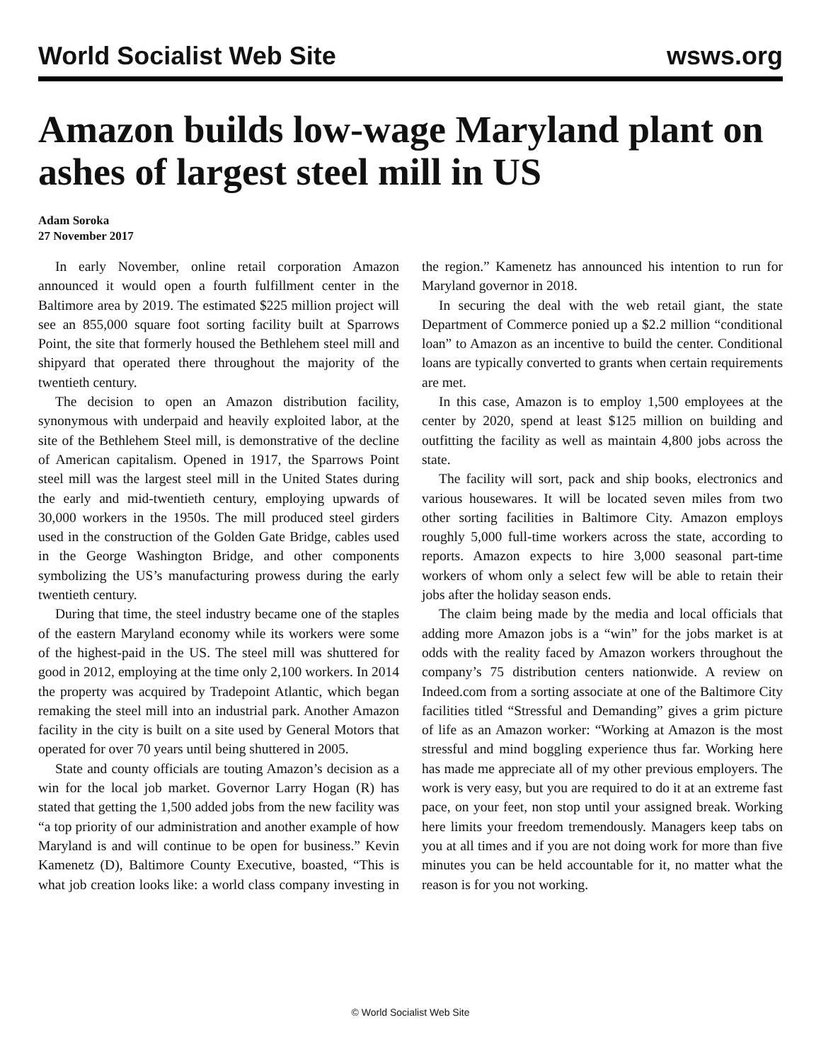World Socialist Web Site wsws.org
Amazon builds low-wage Maryland plant on ashes of largest steel mill in US
Adam Soroka
27 November 2017
In early November, online retail corporation Amazon announced it would open a fourth fulfillment center in the Baltimore area by 2019. The estimated $225 million project will see an 855,000 square foot sorting facility built at Sparrows Point, the site that formerly housed the Bethlehem steel mill and shipyard that operated there throughout the majority of the twentieth century.
The decision to open an Amazon distribution facility, synonymous with underpaid and heavily exploited labor, at the site of the Bethlehem Steel mill, is demonstrative of the decline of American capitalism. Opened in 1917, the Sparrows Point steel mill was the largest steel mill in the United States during the early and mid-twentieth century, employing upwards of 30,000 workers in the 1950s. The mill produced steel girders used in the construction of the Golden Gate Bridge, cables used in the George Washington Bridge, and other components symbolizing the US’s manufacturing prowess during the early twentieth century.
During that time, the steel industry became one of the staples of the eastern Maryland economy while its workers were some of the highest-paid in the US. The steel mill was shuttered for good in 2012, employing at the time only 2,100 workers. In 2014 the property was acquired by Tradepoint Atlantic, which began remaking the steel mill into an industrial park. Another Amazon facility in the city is built on a site used by General Motors that operated for over 70 years until being shuttered in 2005.
State and county officials are touting Amazon’s decision as a win for the local job market. Governor Larry Hogan (R) has stated that getting the 1,500 added jobs from the new facility was “a top priority of our administration and another example of how Maryland is and will continue to be open for business.” Kevin Kamenetz (D), Baltimore County Executive, boasted, “This is what job creation looks like: a world class company investing in the region.” Kamenetz has announced his intention to run for Maryland governor in 2018.
In securing the deal with the web retail giant, the state Department of Commerce ponied up a $2.2 million “conditional loan” to Amazon as an incentive to build the center. Conditional loans are typically converted to grants when certain requirements are met.
In this case, Amazon is to employ 1,500 employees at the center by 2020, spend at least $125 million on building and outfitting the facility as well as maintain 4,800 jobs across the state.
The facility will sort, pack and ship books, electronics and various housewares. It will be located seven miles from two other sorting facilities in Baltimore City. Amazon employs roughly 5,000 full-time workers across the state, according to reports. Amazon expects to hire 3,000 seasonal part-time workers of whom only a select few will be able to retain their jobs after the holiday season ends.
The claim being made by the media and local officials that adding more Amazon jobs is a “win” for the jobs market is at odds with the reality faced by Amazon workers throughout the company’s 75 distribution centers nationwide. A review on Indeed.com from a sorting associate at one of the Baltimore City facilities titled “Stressful and Demanding” gives a grim picture of life as an Amazon worker: “Working at Amazon is the most stressful and mind boggling experience thus far. Working here has made me appreciate all of my other previous employers. The work is very easy, but you are required to do it at an extreme fast pace, on your feet, non stop until your assigned break. Working here limits your freedom tremendously. Managers keep tabs on you at all times and if you are not doing work for more than five minutes you can be held accountable for it, no matter what the reason is for you not working.
© World Socialist Web Site